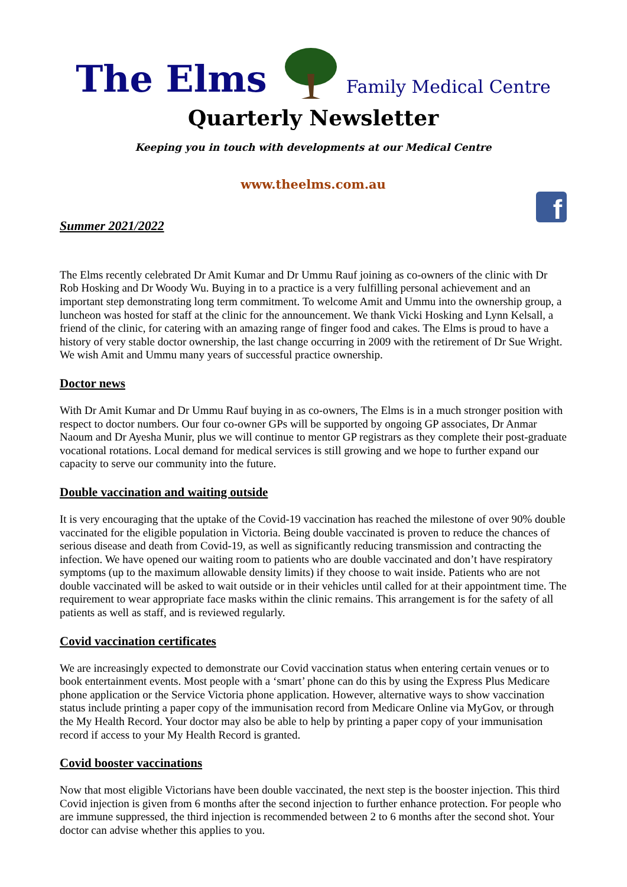The Elms Family Medical Centre
Quarterly Newsletter
Keeping you in touch with developments at our Medical Centre
.
www.theelms.com.au
Summer 2021/2022
f
The Elms recently celebrated Dr Amit Kumar and Dr Ummu Rauf joining as co-owners of the clinic with Dr Rob Hosking and Dr Woody Wu. Buying in to a practice is a very fulfilling personal achievement and an important step demonstrating long term commitment. To welcome Amit and Ummu into the ownership group, a luncheon was hosted for staff at the clinic for the announcement. We thank Vicki Hosking and Lynn Kelsall, a friend of the clinic, for catering with an amazing range of finger food and cakes. The Elms is proud to have a history of very stable doctor ownership, the last change occurring in 2009 with the retirement of Dr Sue Wright. We wish Amit and Ummu many years of successful practice ownership.
Doctor news
With Dr Amit Kumar and Dr Ummu Rauf buying in as co-owners, The Elms is in a much stronger position with respect to doctor numbers. Our four co-owner GPs will be supported by ongoing GP associates, Dr Anmar Naoum and Dr Ayesha Munir, plus we will continue to mentor GP registrars as they complete their post-graduate vocational rotations. Local demand for medical services is still growing and we hope to further expand our capacity to serve our community into the future.
Double vaccination and waiting outside
It is very encouraging that the uptake of the Covid-19 vaccination has reached the milestone of over 90% double vaccinated for the eligible population in Victoria. Being double vaccinated is proven to reduce the chances of serious disease and death from Covid-19, as well as significantly reducing transmission and contracting the infection. We have opened our waiting room to patients who are double vaccinated and don’t have respiratory symptoms (up to the maximum allowable density limits) if they choose to wait inside. Patients who are not double vaccinated will be asked to wait outside or in their vehicles until called for at their appointment time. The requirement to wear appropriate face masks within the clinic remains. This arrangement is for the safety of all patients as well as staff, and is reviewed regularly.
Covid vaccination certificates
We are increasingly expected to demonstrate our Covid vaccination status when entering certain venues or to book entertainment events. Most people with a ‘smart’ phone can do this by using the Express Plus Medicare phone application or the Service Victoria phone application. However, alternative ways to show vaccination status include printing a paper copy of the immunisation record from Medicare Online via MyGov, or through the My Health Record. Your doctor may also be able to help by printing a paper copy of your immunisation record if access to your My Health Record is granted.
Covid booster vaccinations
Now that most eligible Victorians have been double vaccinated, the next step is the booster injection. This third Covid injection is given from 6 months after the second injection to further enhance protection. For people who are immune suppressed, the third injection is recommended between 2 to 6 months after the second shot. Your doctor can advise whether this applies to you.